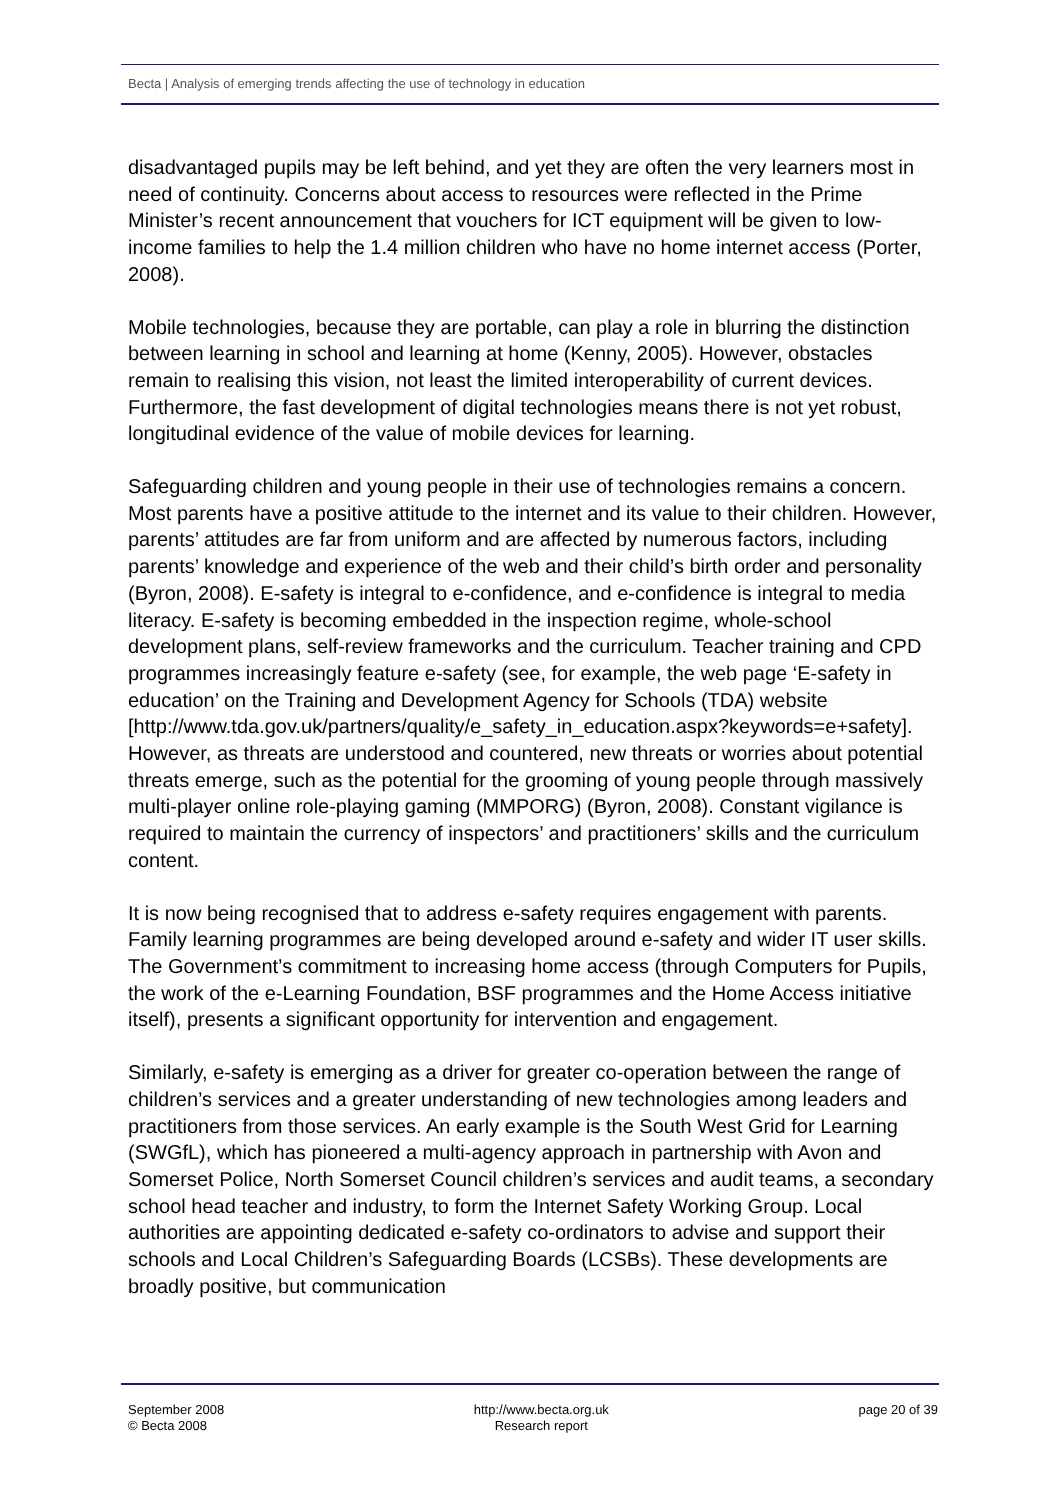Becta | Analysis of emerging trends affecting the use of technology in education
disadvantaged pupils may be left behind, and yet they are often the very learners most in need of continuity. Concerns about access to resources were reflected in the Prime Minister’s recent announcement that vouchers for ICT equipment will be given to low-income families to help the 1.4 million children who have no home internet access (Porter, 2008).
Mobile technologies, because they are portable, can play a role in blurring the distinction between learning in school and learning at home (Kenny, 2005). However, obstacles remain to realising this vision, not least the limited interoperability of current devices. Furthermore, the fast development of digital technologies means there is not yet robust, longitudinal evidence of the value of mobile devices for learning.
Safeguarding children and young people in their use of technologies remains a concern. Most parents have a positive attitude to the internet and its value to their children. However, parents’ attitudes are far from uniform and are affected by numerous factors, including parents’ knowledge and experience of the web and their child’s birth order and personality (Byron, 2008). E-safety is integral to e-confidence, and e-confidence is integral to media literacy. E-safety is becoming embedded in the inspection regime, whole-school development plans, self-review frameworks and the curriculum. Teacher training and CPD programmes increasingly feature e-safety (see, for example, the web page ‘E-safety in education’ on the Training and Development Agency for Schools (TDA) website [http://www.tda.gov.uk/partners/quality/e_safety_in_education.aspx?keywords=e+safety]. However, as threats are understood and countered, new threats or worries about potential threats emerge, such as the potential for the grooming of young people through massively multi-player online role-playing gaming (MMPORG) (Byron, 2008). Constant vigilance is required to maintain the currency of inspectors’ and practitioners’ skills and the curriculum content.
It is now being recognised that to address e-safety requires engagement with parents. Family learning programmes are being developed around e-safety and wider IT user skills. The Government’s commitment to increasing home access (through Computers for Pupils, the work of the e-Learning Foundation, BSF programmes and the Home Access initiative itself), presents a significant opportunity for intervention and engagement.
Similarly, e-safety is emerging as a driver for greater co-operation between the range of children’s services and a greater understanding of new technologies among leaders and practitioners from those services. An early example is the South West Grid for Learning (SWGfL), which has pioneered a multi-agency approach in partnership with Avon and Somerset Police, North Somerset Council children’s services and audit teams, a secondary school head teacher and industry, to form the Internet Safety Working Group. Local authorities are appointing dedicated e-safety co-ordinators to advise and support their schools and Local Children’s Safeguarding Boards (LCSBs). These developments are broadly positive, but communication
September 2008
© Becta 2008
http://www.becta.org.uk
Research report
page 20 of 39